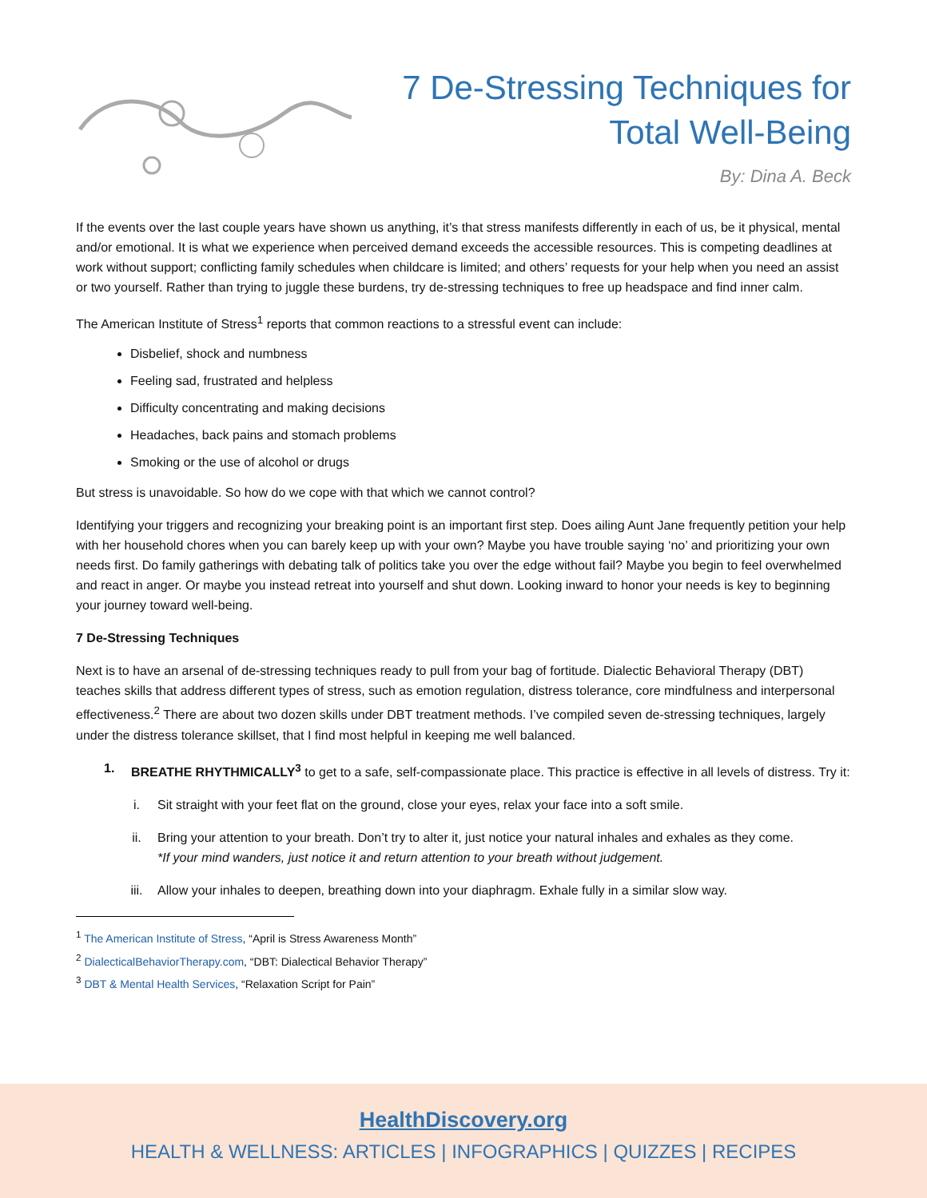7 De-Stressing Techniques for
Total Well-Being
By: Dina A. Beck
If the events over the last couple years have shown us anything, it’s that stress manifests differently in each of us, be it physical, mental and/or emotional. It is what we experience when perceived demand exceeds the accessible resources. This is competing deadlines at work without support; conflicting family schedules when childcare is limited; and others’ requests for your help when you need an assist or two yourself. Rather than trying to juggle these burdens, try de-stressing techniques to free up headspace and find inner calm.
The American Institute of Stress<sup>1</sup> reports that common reactions to a stressful event can include:
Disbelief, shock and numbness
Feeling sad, frustrated and helpless
Difficulty concentrating and making decisions
Headaches, back pains and stomach problems
Smoking or the use of alcohol or drugs
But stress is unavoidable. So how do we cope with that which we cannot control?
Identifying your triggers and recognizing your breaking point is an important first step. Does ailing Aunt Jane frequently petition your help with her household chores when you can barely keep up with your own? Maybe you have trouble saying ‘no’ and prioritizing your own needs first. Do family gatherings with debating talk of politics take you over the edge without fail? Maybe you begin to feel overwhelmed and react in anger. Or maybe you instead retreat into yourself and shut down. Looking inward to honor your needs is key to beginning your journey toward well-being.
7 De-Stressing Techniques
Next is to have an arsenal of de-stressing techniques ready to pull from your bag of fortitude. Dialectic Behavioral Therapy (DBT) teaches skills that address different types of stress, such as emotion regulation, distress tolerance, core mindfulness and interpersonal effectiveness.<sup>2</sup> There are about two dozen skills under DBT treatment methods. I’ve compiled seven de-stressing techniques, largely under the distress tolerance skillset, that I find most helpful in keeping me well balanced.
1. BREATHE RHYTHMICALLY<sup>3</sup> to get to a safe, self-compassionate place. This practice is effective in all levels of distress. Try it:
i. Sit straight with your feet flat on the ground, close your eyes, relax your face into a soft smile.
ii. Bring your attention to your breath. Don’t try to alter it, just notice your natural inhales and exhales as they come.
*If your mind wanders, just notice it and return attention to your breath without judgement.
iii. Allow your inhales to deepen, breathing down into your diaphragm. Exhale fully in a similar slow way.
<sup>1</sup> The American Institute of Stress, “April is Stress Awareness Month”
<sup>2</sup> DialecticalBehaviorTherapy.com, “DBT: Dialectical Behavior Therapy”
<sup>3</sup> DBT & Mental Health Services, “Relaxation Script for Pain”
HealthDiscovery.org
HEALTH & WELLNESS: ARTICLES | INFOGRAPHICS | QUIZZES | RECIPES